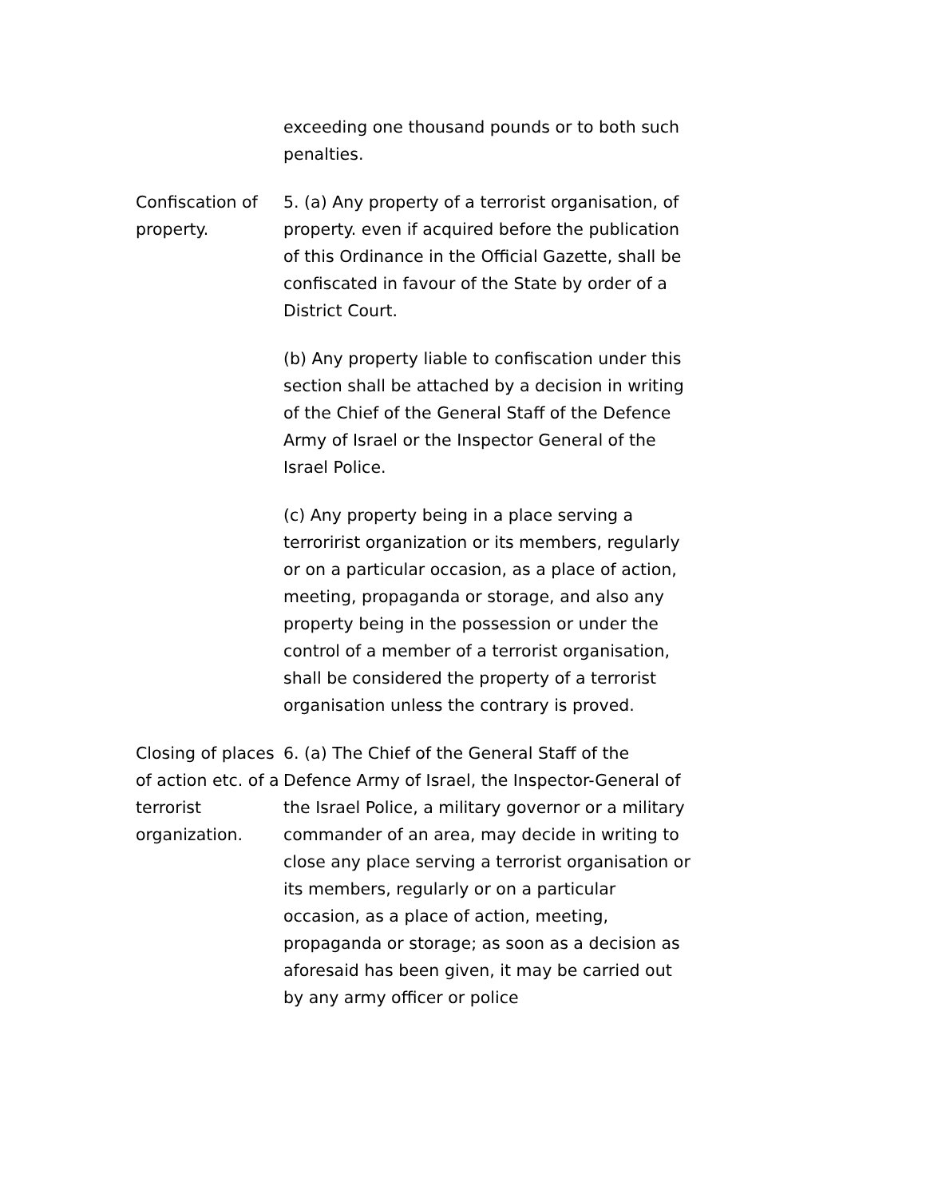exceeding one thousand pounds or to both such penalties.
Confiscation of property.
5. (a) Any property of a terrorist organisation, of property. even if acquired before the publication of this Ordinance in the Official Gazette, shall be confiscated in favour of the State by order of a District Court.
(b) Any property liable to confiscation under this section shall be attached by a decision in writing of the Chief of the General Staff of the Defence Army of Israel or the Inspector General of the Israel Police.
(c) Any property being in a place serving a terroririst organization or its members, regularly or on a particular occasion, as a place of action, meeting, propaganda or storage, and also any property being in the possession or under the control of a member of a terrorist organisation, shall be considered the property of a terrorist organisation unless the contrary is proved.
Closing of places of action etc. of a terrorist organization.
6. (a) The Chief of the General Staff of the Defence Army of Israel, the Inspector-General of the Israel Police, a military governor or a military commander of an area, may decide in writing to close any place serving a terrorist organisation or its members, regularly or on a particular occasion, as a place of action, meeting, propaganda or storage; as soon as a decision as aforesaid has been given, it may be carried out by any army officer or police